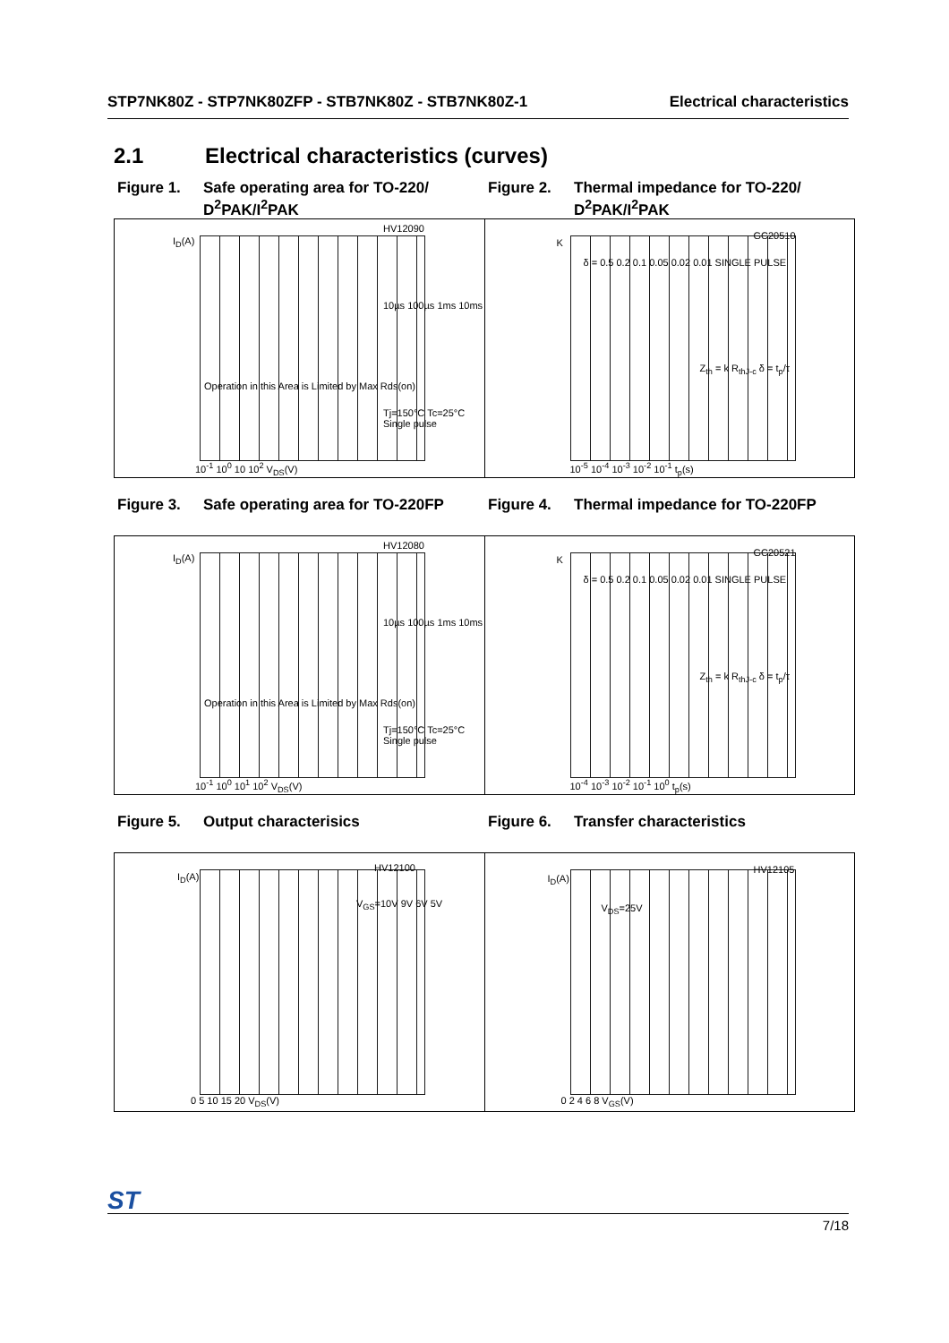STP7NK80Z - STP7NK80ZFP - STB7NK80Z - STB7NK80Z-1 Electrical characteristics
2.1 Electrical characteristics (curves)
Figure 1. Safe operating area for TO-220/ D<sup>2</sup>PAK/I<sup>2</sup>PAK
Figure 2. Thermal impedance for TO-220/ D<sup>2</sup>PAK/I<sup>2</sup>PAK
HV12090
I<sub>D</sub>(A)
10µs 100µs 1ms 10ms
Tj=150°C Tc=25°C Single pulse
Operation in this Area is Limited by Max Rds(on)
10<sup>-1</sup> 10<sup>0</sup> 10 10<sup>2</sup> V<sub>DS</sub>(V)
GC20510
K
δ = 0.5 0.2 0.1 0.05 0.02 0.01 SINGLE PULSE
Z<sub>th</sub> = k R<sub>thJ-c</sub> δ = t<sub>p</sub>/τ
10<sup>-5</sup> 10<sup>-4</sup> 10<sup>-3</sup> 10<sup>-2</sup> 10<sup>-1</sup> t<sub>p</sub>(s)
Figure 3. Safe operating area for TO-220FP
Figure 4. Thermal impedance for TO-220FP
HV12080
I<sub>D</sub>(A)
10µs 100µs 1ms 10ms
Tj=150°C Tc=25°C Single pulse
Operation in this Area is Limited by Max Rds(on)
10<sup>-1</sup> 10<sup>0</sup> 10<sup>1</sup> 10<sup>2</sup> V<sub>DS</sub>(V)
GC20521
K
δ = 0.5 0.2 0.1 0.05 0.02 0.01 SINGLE PULSE
Z<sub>th</sub> = k R<sub>thJ-c</sub> δ = t<sub>p</sub>/τ
10<sup>-4</sup> 10<sup>-3</sup> 10<sup>-2</sup> 10<sup>-1</sup> 10<sup>0</sup> t<sub>p</sub>(s)
Figure 5. Output characterisics
Figure 6. Transfer characteristics
HV12100
I<sub>D</sub>(A)
V<sub>GS</sub>=10V 9V 6V 5V
0 5 10 15 20 V<sub>DS</sub>(V)
HV12105
I<sub>D</sub>(A)
V<sub>DS</sub>=25V
0 2 4 6 8 V<sub>GS</sub>(V)
ST
7/18